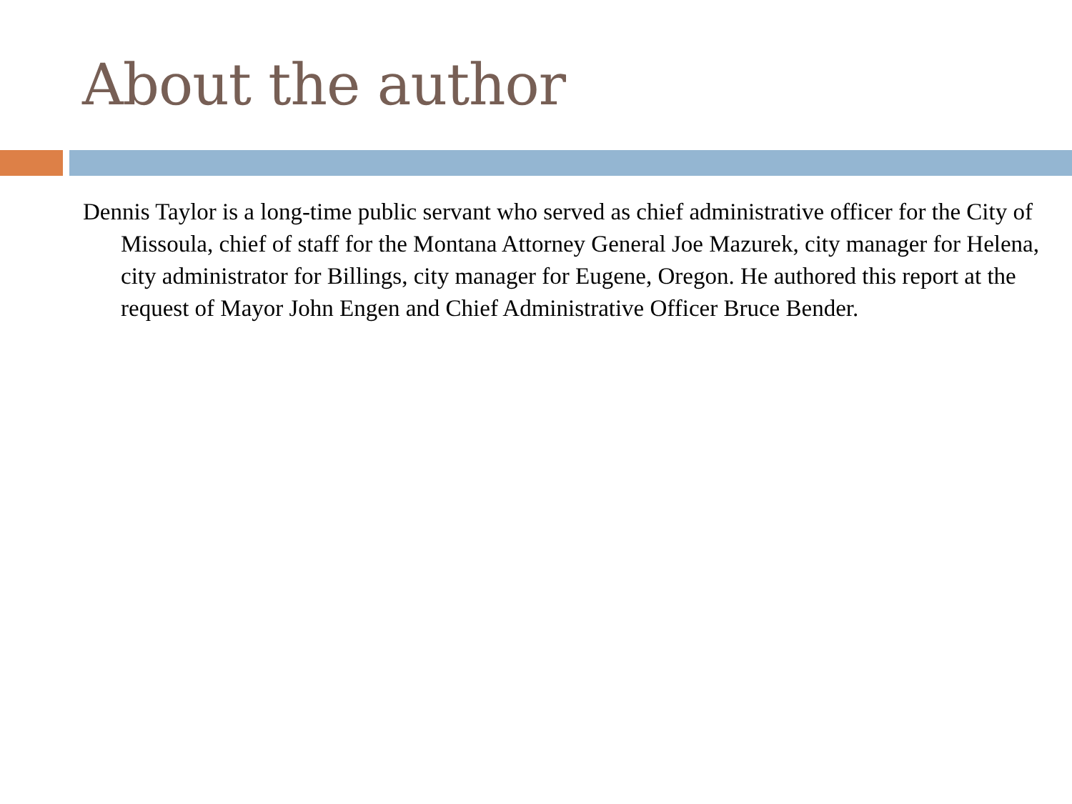About the author
Dennis Taylor is a long-time public servant who served as chief administrative officer for the City of Missoula, chief of staff for the Montana Attorney General Joe Mazurek, city manager for Helena, city administrator for Billings, city manager for Eugene, Oregon. He authored this report at the request of Mayor John Engen and Chief Administrative Officer Bruce Bender.